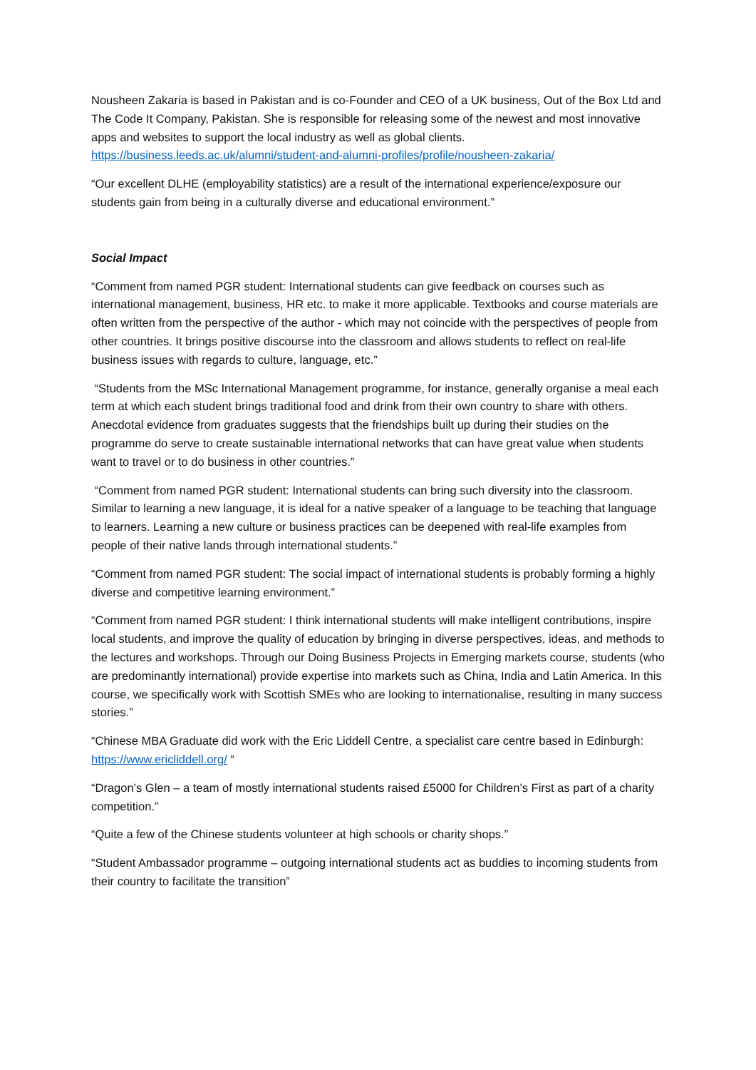Nousheen Zakaria is based in Pakistan and is co-Founder and CEO of a UK business, Out of the Box Ltd and The Code It Company, Pakistan. She is responsible for releasing some of the newest and most innovative apps and websites to support the local industry as well as global clients. https://business.leeds.ac.uk/alumni/student-and-alumni-profiles/profile/nousheen-zakaria/
“Our excellent DLHE (employability statistics) are a result of the international experience/exposure our students gain from being in a culturally diverse and educational environment.”
Social Impact
“Comment from named PGR student: International students can give feedback on courses such as international management, business, HR etc. to make it more applicable. Textbooks and course materials are often written from the perspective of the author - which may not coincide with the perspectives of people from other countries. It brings positive discourse into the classroom and allows students to reflect on real-life business issues with regards to culture, language, etc.”
“Students from the MSc International Management programme, for instance, generally organise a meal each term at which each student brings traditional food and drink from their own country to share with others. Anecdotal evidence from graduates suggests that the friendships built up during their studies on the programme do serve to create sustainable international networks that can have great value when students want to travel or to do business in other countries.”
“Comment from named PGR student: International students can bring such diversity into the classroom. Similar to learning a new language, it is ideal for a native speaker of a language to be teaching that language to learners. Learning a new culture or business practices can be deepened with real-life examples from people of their native lands through international students.”
“Comment from named PGR student: The social impact of international students is probably forming a highly diverse and competitive learning environment.”
“Comment from named PGR student: I think international students will make intelligent contributions, inspire local students, and improve the quality of education by bringing in diverse perspectives, ideas, and methods to the lectures and workshops. Through our Doing Business Projects in Emerging markets course, students (who are predominantly international) provide expertise into markets such as China, India and Latin America. In this course, we specifically work with Scottish SMEs who are looking to internationalise, resulting in many success stories.”
“Chinese MBA Graduate did work with the Eric Liddell Centre, a specialist care centre based in Edinburgh: https://www.ericliddell.org/ “
“Dragon’s Glen – a team of mostly international students raised £5000 for Children’s First as part of a charity competition.”
“Quite a few of the Chinese students volunteer at high schools or charity shops.”
“Student Ambassador programme – outgoing international students act as buddies to incoming students from their country to facilitate the transition”